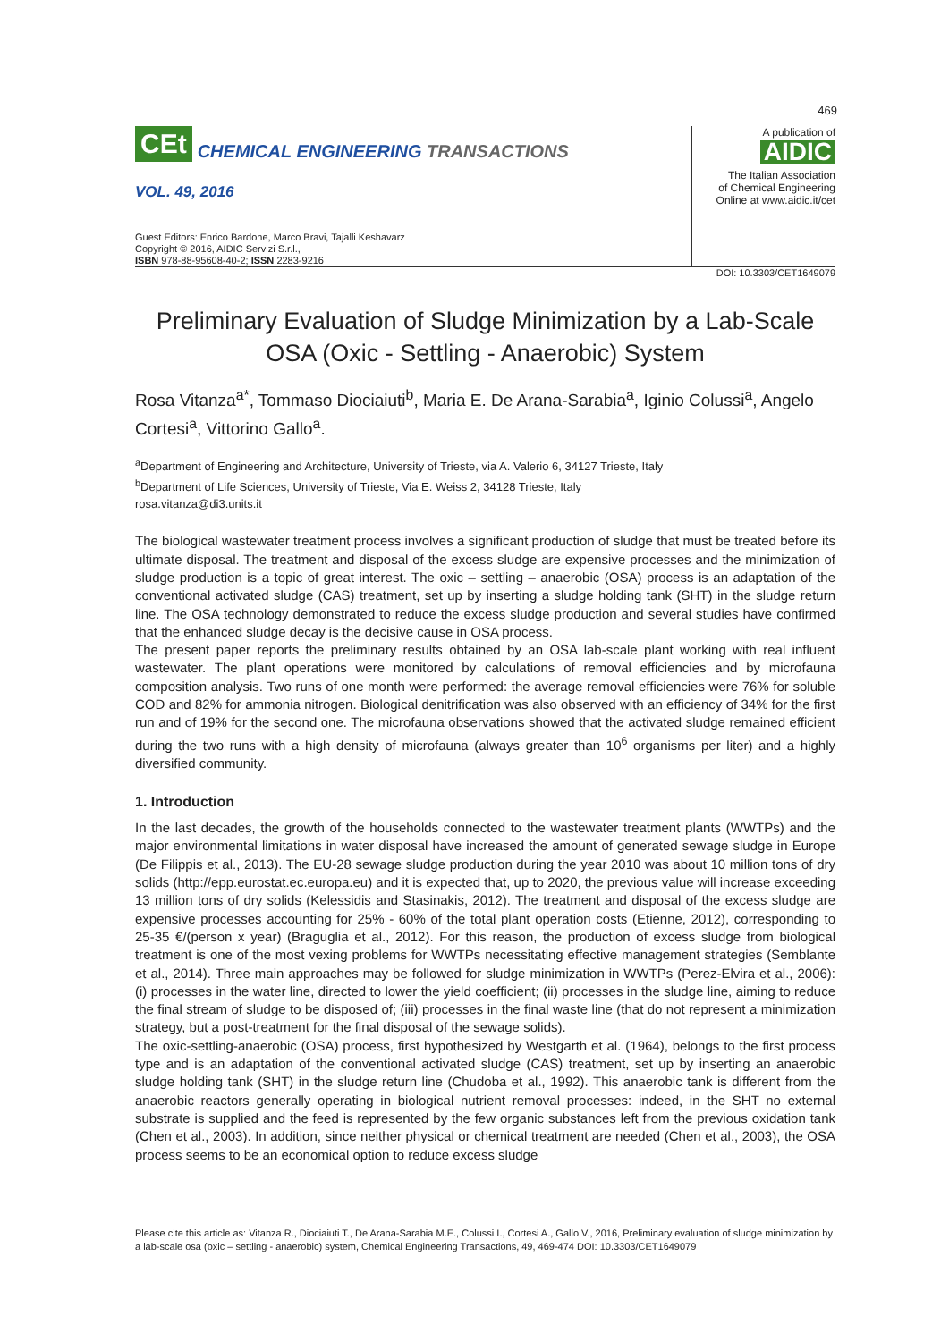469
CEt CHEMICAL ENGINEERING TRANSACTIONS
VOL. 49, 2016
Guest Editors: Enrico Bardone, Marco Bravi, Tajalli Keshavarz
Copyright © 2016, AIDIC Servizi S.r.l.,
ISBN 978-88-95608-40-2; ISSN 2283-9216
A publication of
AIDIC
The Italian Association
of Chemical Engineering
Online at www.aidic.it/cet
DOI: 10.3303/CET1649079
Preliminary Evaluation of Sludge Minimization by a Lab-Scale OSA (Oxic - Settling - Anaerobic) System
Rosa Vitanza<sup>a*</sup>, Tommaso Diociaiuti<sup>b</sup>, Maria E. De Arana-Sarabia<sup>a</sup>, Iginio Colussi<sup>a</sup>, Angelo Cortesi<sup>a</sup>, Vittorino Gallo<sup>a</sup>.
<sup>a</sup> Department of Engineering and Architecture, University of Trieste, via A. Valerio 6, 34127 Trieste, Italy
<sup>b</sup> Department of Life Sciences, University of Trieste, Via E. Weiss 2, 34128 Trieste, Italy
rosa.vitanza@di3.units.it
The biological wastewater treatment process involves a significant production of sludge that must be treated before its ultimate disposal. The treatment and disposal of the excess sludge are expensive processes and the minimization of sludge production is a topic of great interest. The oxic – settling – anaerobic (OSA) process is an adaptation of the conventional activated sludge (CAS) treatment, set up by inserting a sludge holding tank (SHT) in the sludge return line. The OSA technology demonstrated to reduce the excess sludge production and several studies have confirmed that the enhanced sludge decay is the decisive cause in OSA process.
The present paper reports the preliminary results obtained by an OSA lab-scale plant working with real influent wastewater. The plant operations were monitored by calculations of removal efficiencies and by microfauna composition analysis. Two runs of one month were performed: the average removal efficiencies were 76% for soluble COD and 82% for ammonia nitrogen. Biological denitrification was also observed with an efficiency of 34% for the first run and of 19% for the second one. The microfauna observations showed that the activated sludge remained efficient during the two runs with a high density of microfauna (always greater than 10<sup>6</sup> organisms per liter) and a highly diversified community.
1. Introduction
In the last decades, the growth of the households connected to the wastewater treatment plants (WWTPs) and the major environmental limitations in water disposal have increased the amount of generated sewage sludge in Europe (De Filippis et al., 2013). The EU-28 sewage sludge production during the year 2010 was about 10 million tons of dry solids (http://epp.eurostat.ec.europa.eu) and it is expected that, up to 2020, the previous value will increase exceeding 13 million tons of dry solids (Kelessidis and Stasinakis, 2012). The treatment and disposal of the excess sludge are expensive processes accounting for 25% - 60% of the total plant operation costs (Etienne, 2012), corresponding to 25-35 €/(person x year) (Braguglia et al., 2012). For this reason, the production of excess sludge from biological treatment is one of the most vexing problems for WWTPs necessitating effective management strategies (Semblante et al., 2014). Three main approaches may be followed for sludge minimization in WWTPs (Perez-Elvira et al., 2006): (i) processes in the water line, directed to lower the yield coefficient; (ii) processes in the sludge line, aiming to reduce the final stream of sludge to be disposed of; (iii) processes in the final waste line (that do not represent a minimization strategy, but a post-treatment for the final disposal of the sewage solids).
The oxic-settling-anaerobic (OSA) process, first hypothesized by Westgarth et al. (1964), belongs to the first process type and is an adaptation of the conventional activated sludge (CAS) treatment, set up by inserting an anaerobic sludge holding tank (SHT) in the sludge return line (Chudoba et al., 1992). This anaerobic tank is different from the anaerobic reactors generally operating in biological nutrient removal processes: indeed, in the SHT no external substrate is supplied and the feed is represented by the few organic substances left from the previous oxidation tank (Chen et al., 2003). In addition, since neither physical or chemical treatment are needed (Chen et al., 2003), the OSA process seems to be an economical option to reduce excess sludge
Please cite this article as: Vitanza R., Diociaiuti T., De Arana-Sarabia M.E., Colussi I., Cortesi A., Gallo V., 2016, Preliminary evaluation of sludge minimization by a lab-scale osa (oxic – settling - anaerobic) system, Chemical Engineering Transactions, 49, 469-474 DOI: 10.3303/CET1649079